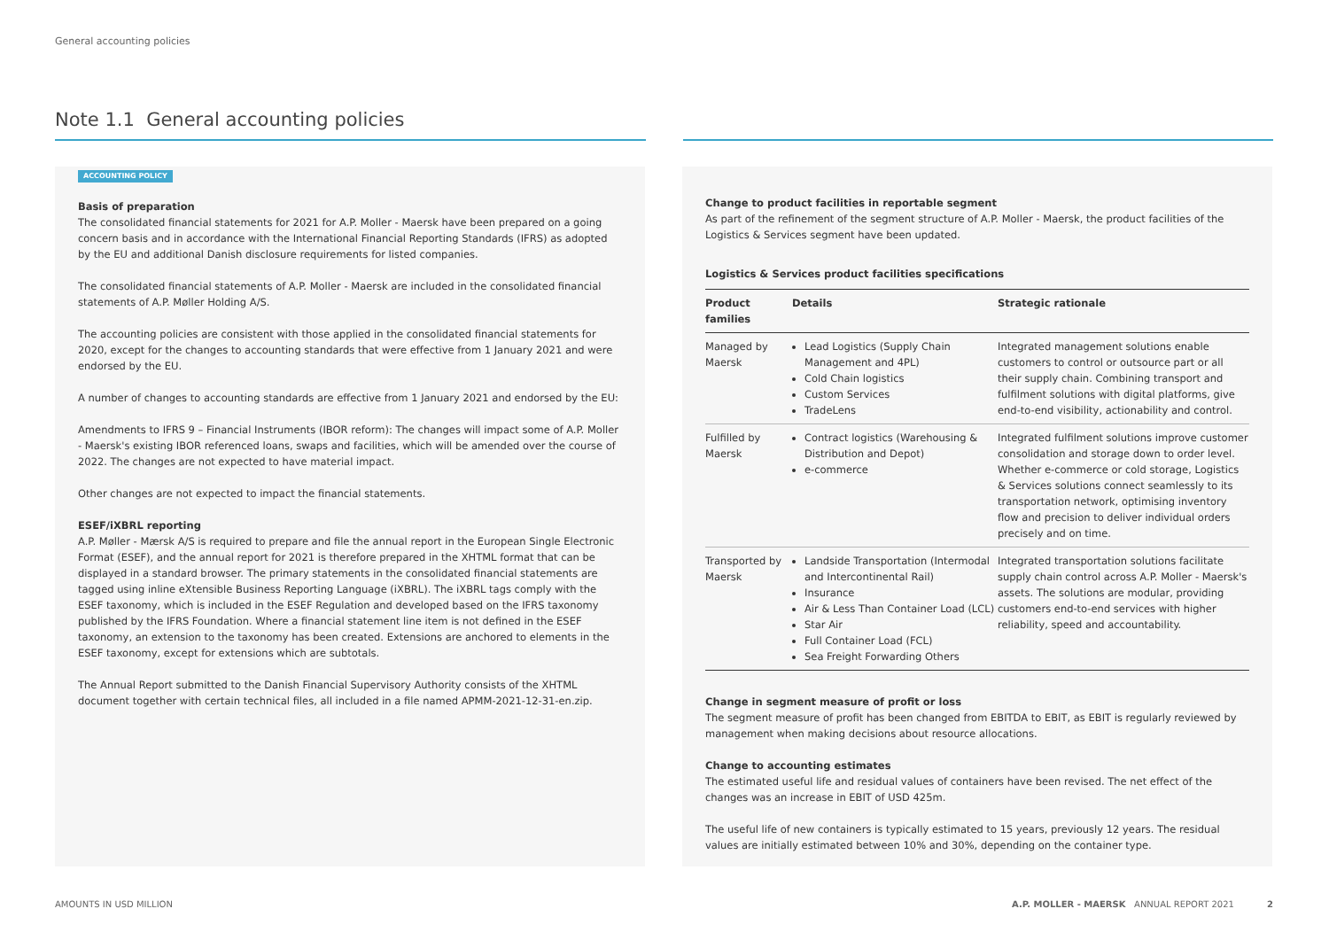General accounting policies
Note 1.1 General accounting policies
ACCOUNTING POLICY
Basis of preparation
The consolidated financial statements for 2021 for A.P. Moller - Maersk have been prepared on a going concern basis and in accordance with the International Financial Reporting Standards (IFRS) as adopted by the EU and additional Danish disclosure requirements for listed companies.
The consolidated financial statements of A.P. Moller - Maersk are included in the consolidated financial statements of A.P. Møller Holding A/S.
The accounting policies are consistent with those applied in the consolidated financial statements for 2020, except for the changes to accounting standards that were effective from 1 January 2021 and were endorsed by the EU.
A number of changes to accounting standards are effective from 1 January 2021 and endorsed by the EU:
Amendments to IFRS 9 – Financial Instruments (IBOR reform): The changes will impact some of A.P. Moller - Maersk's existing IBOR referenced loans, swaps and facilities, which will be amended over the course of 2022. The changes are not expected to have material impact.
Other changes are not expected to impact the financial statements.
ESEF/iXBRL reporting
A.P. Møller - Mærsk A/S is required to prepare and file the annual report in the European Single Electronic Format (ESEF), and the annual report for 2021 is therefore prepared in the XHTML format that can be displayed in a standard browser. The primary statements in the consolidated financial statements are tagged using inline eXtensible Business Reporting Language (iXBRL). The iXBRL tags comply with the ESEF taxonomy, which is included in the ESEF Regulation and developed based on the IFRS taxonomy published by the IFRS Foundation. Where a financial statement line item is not defined in the ESEF taxonomy, an extension to the taxonomy has been created. Extensions are anchored to elements in the ESEF taxonomy, except for extensions which are subtotals.
The Annual Report submitted to the Danish Financial Supervisory Authority consists of the XHTML document together with certain technical files, all included in a file named APMM-2021-12-31-en.zip.
Change to product facilities in reportable segment
As part of the refinement of the segment structure of A.P. Moller - Maersk, the product facilities of the Logistics & Services segment have been updated.
Logistics & Services product facilities specifications
| Product families | Details | Strategic rationale |
| --- | --- | --- |
| Managed by Maersk | Lead Logistics (Supply Chain Management and 4PL) Cold Chain logistics Custom Services TradeLens | Integrated management solutions enable customers to control or outsource part or all their supply chain. Combining transport and fulfilment solutions with digital platforms, give end-to-end visibility, actionability and control. |
| Fulfilled by Maersk | Contract logistics (Warehousing & Distribution and Depot) e-commerce | Integrated fulfilment solutions improve customer consolidation and storage down to order level. Whether e-commerce or cold storage, Logistics & Services solutions connect seamlessly to its transportation network, optimising inventory flow and precision to deliver individual orders precisely and on time. |
| Transported by Maersk | Landside Transportation (Intermodal and Intercontinental Rail) Insurance Air & Less Than Container Load (LCL) Star Air Full Container Load (FCL) Sea Freight Forwarding Others | Integrated transportation solutions facilitate supply chain control across A.P. Moller - Maersk's assets. The solutions are modular, providing customers end-to-end services with higher reliability, speed and accountability. |
Change in segment measure of profit or loss
The segment measure of profit has been changed from EBITDA to EBIT, as EBIT is regularly reviewed by management when making decisions about resource allocations.
Change to accounting estimates
The estimated useful life and residual values of containers have been revised. The net effect of the changes was an increase in EBIT of USD 425m.
The useful life of new containers is typically estimated to 15 years, previously 12 years. The residual values are initially estimated between 10% and 30%, depending on the container type.
AMOUNTS IN USD MILLION
A.P. MOLLER - MAERSK ANNUAL REPORT 2021
2